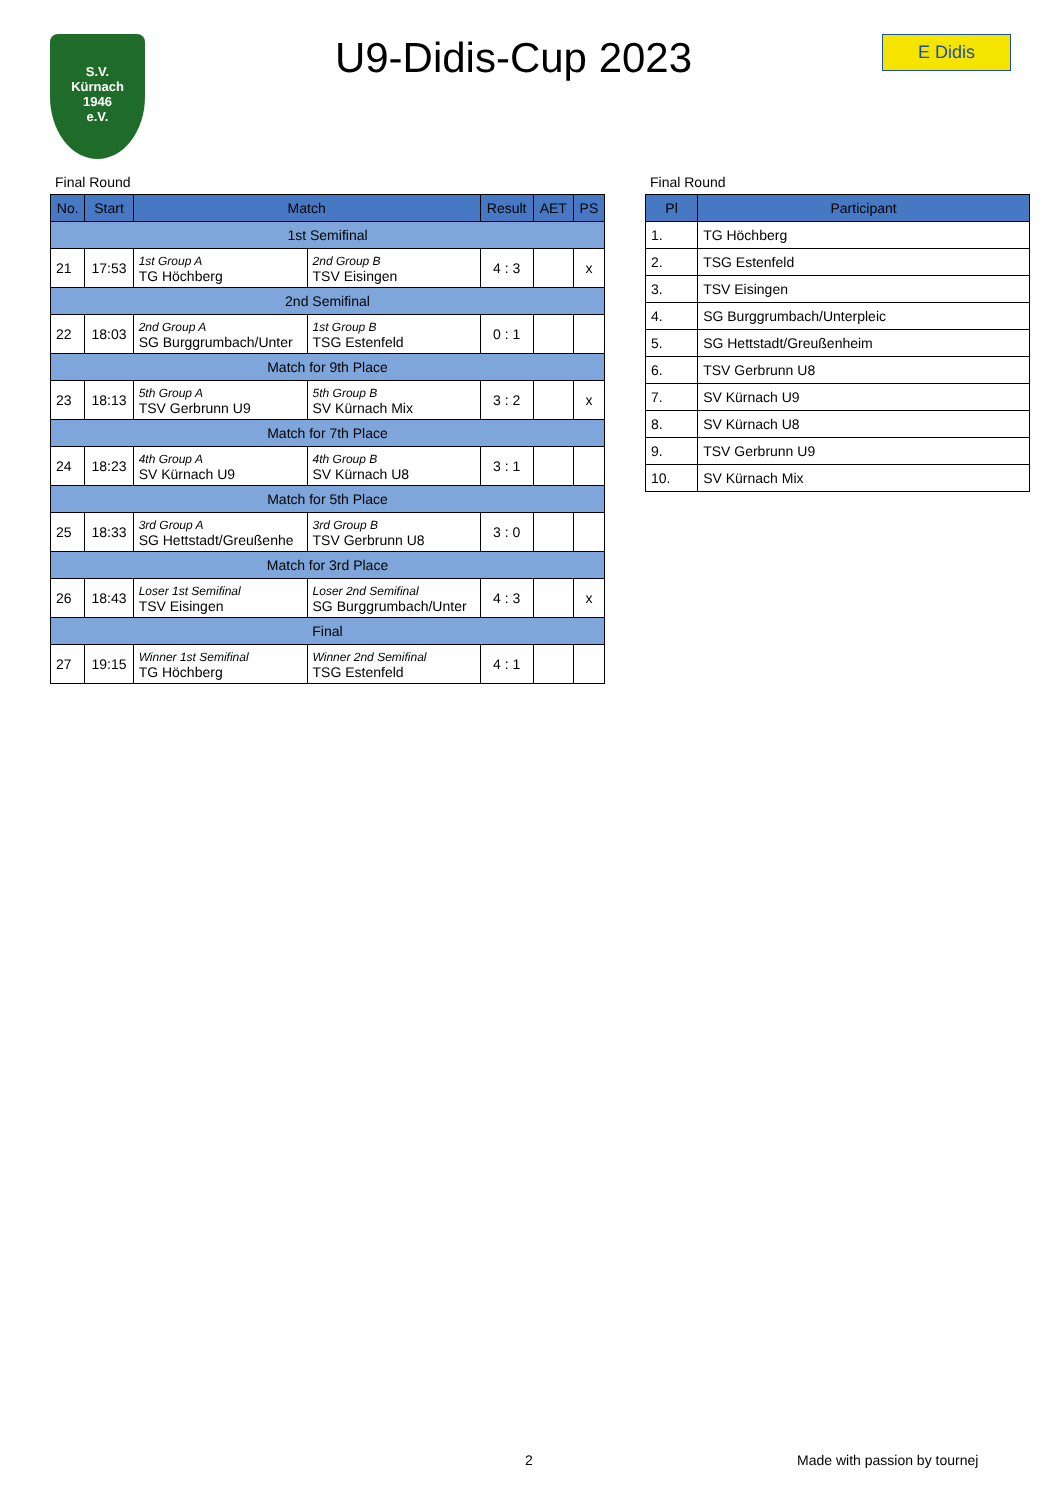S.V.
Kürnach
1946
e.V.
U9-Didis-Cup 2023
E Didis
Final Round
| No. | Start | Match | | Result | AET | PS |
| --- | --- | --- | --- | --- | --- | --- |
| 1st Semifinal | | | | | | |
| 21 | 17:53 | 1st Group A TG Höchberg | 2nd Group B TSV Eisingen | 4 : 3 | | x |
| 2nd Semifinal | | | | | | |
| 22 | 18:03 | 2nd Group A SG Burggrumbach/Unter | 1st Group B TSG Estenfeld | 0 : 1 | | |
| Match for 9th Place | | | | | | |
| 23 | 18:13 | 5th Group A TSV Gerbrunn U9 | 5th Group B SV Kürnach Mix | 3 : 2 | | x |
| Match for 7th Place | | | | | | |
| 24 | 18:23 | 4th Group A SV Kürnach U9 | 4th Group B SV Kürnach U8 | 3 : 1 | | |
| Match for 5th Place | | | | | | |
| 25 | 18:33 | 3rd Group A SG Hettstadt/Greußenhe | 3rd Group B TSV Gerbrunn U8 | 3 : 0 | | |
| Match for 3rd Place | | | | | | |
| 26 | 18:43 | Loser 1st Semifinal TSV Eisingen | Loser 2nd Semifinal SG Burggrumbach/Unter | 4 : 3 | | x |
| Final | | | | | | |
| 27 | 19:15 | Winner 1st Semifinal TG Höchberg | Winner 2nd Semifinal TSG Estenfeld | 4 : 1 | | |
Final Round
| Pl | Participant |
| --- | --- |
| 1. | TG Höchberg |
| 2. | TSG Estenfeld |
| 3. | TSV Eisingen |
| 4. | SG Burggrumbach/Unterpleic |
| 5. | SG Hettstadt/Greußenheim |
| 6. | TSV Gerbrunn U8 |
| 7. | SV Kürnach U9 |
| 8. | SV Kürnach U8 |
| 9. | TSV Gerbrunn U9 |
| 10. | SV Kürnach Mix |
2 Made with passion by tournej